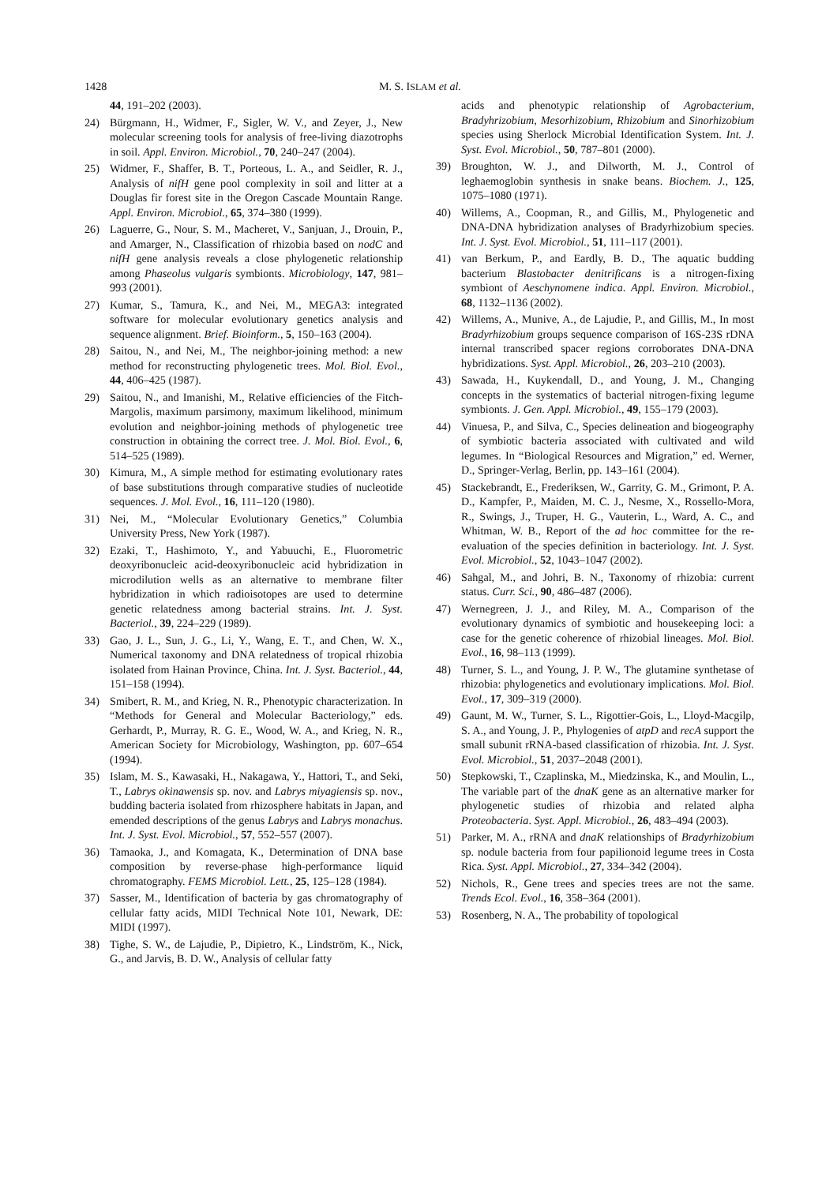1428 M. S. ISLAM et al.
44, 191–202 (2003).
24) Bürgmann, H., Widmer, F., Sigler, W. V., and Zeyer, J., New molecular screening tools for analysis of free-living diazotrophs in soil. Appl. Environ. Microbiol., 70, 240–247 (2004).
25) Widmer, F., Shaffer, B. T., Porteous, L. A., and Seidler, R. J., Analysis of nifH gene pool complexity in soil and litter at a Douglas fir forest site in the Oregon Cascade Mountain Range. Appl. Environ. Microbiol., 65, 374–380 (1999).
26) Laguerre, G., Nour, S. M., Macheret, V., Sanjuan, J., Drouin, P., and Amarger, N., Classification of rhizobia based on nodC and nifH gene analysis reveals a close phylogenetic relationship among Phaseolus vulgaris symbionts. Microbiology, 147, 981–993 (2001).
27) Kumar, S., Tamura, K., and Nei, M., MEGA3: integrated software for molecular evolutionary genetics analysis and sequence alignment. Brief. Bioinform., 5, 150–163 (2004).
28) Saitou, N., and Nei, M., The neighbor-joining method: a new method for reconstructing phylogenetic trees. Mol. Biol. Evol., 44, 406–425 (1987).
29) Saitou, N., and Imanishi, M., Relative efficiencies of the Fitch-Margolis, maximum parsimony, maximum likelihood, minimum evolution and neighbor-joining methods of phylogenetic tree construction in obtaining the correct tree. J. Mol. Biol. Evol., 6, 514–525 (1989).
30) Kimura, M., A simple method for estimating evolutionary rates of base substitutions through comparative studies of nucleotide sequences. J. Mol. Evol., 16, 111–120 (1980).
31) Nei, M., “Molecular Evolutionary Genetics,” Columbia University Press, New York (1987).
32) Ezaki, T., Hashimoto, Y., and Yabuuchi, E., Fluorometric deoxyribonucleic acid-deoxyribonucleic acid hybridization in microdilution wells as an alternative to membrane filter hybridization in which radioisotopes are used to determine genetic relatedness among bacterial strains. Int. J. Syst. Bacteriol., 39, 224–229 (1989).
33) Gao, J. L., Sun, J. G., Li, Y., Wang, E. T., and Chen, W. X., Numerical taxonomy and DNA relatedness of tropical rhizobia isolated from Hainan Province, China. Int. J. Syst. Bacteriol., 44, 151–158 (1994).
34) Smibert, R. M., and Krieg, N. R., Phenotypic characterization. In “Methods for General and Molecular Bacteriology,” eds. Gerhardt, P., Murray, R. G. E., Wood, W. A., and Krieg, N. R., American Society for Microbiology, Washington, pp. 607–654 (1994).
35) Islam, M. S., Kawasaki, H., Nakagawa, Y., Hattori, T., and Seki, T., Labrys okinawensis sp. nov. and Labrys miyagiensis sp. nov., budding bacteria isolated from rhizosphere habitats in Japan, and emended descriptions of the genus Labrys and Labrys monachus. Int. J. Syst. Evol. Microbiol., 57, 552–557 (2007).
36) Tamaoka, J., and Komagata, K., Determination of DNA base composition by reverse-phase high-performance liquid chromatography. FEMS Microbiol. Lett., 25, 125–128 (1984).
37) Sasser, M., Identification of bacteria by gas chromatography of cellular fatty acids, MIDI Technical Note 101, Newark, DE: MIDI (1997).
38) Tighe, S. W., de Lajudie, P., Dipietro, K., Lindström, K., Nick, G., and Jarvis, B. D. W., Analysis of cellular fatty
acids and phenotypic relationship of Agrobacterium, Bradyhrizobium, Mesorhizobium, Rhizobium and Sinorhizobium species using Sherlock Microbial Identification System. Int. J. Syst. Evol. Microbiol., 50, 787–801 (2000).
39) Broughton, W. J., and Dilworth, M. J., Control of leghaemoglobin synthesis in snake beans. Biochem. J., 125, 1075–1080 (1971).
40) Willems, A., Coopman, R., and Gillis, M., Phylogenetic and DNA-DNA hybridization analyses of Bradyrhizobium species. Int. J. Syst. Evol. Microbiol., 51, 111–117 (2001).
41) van Berkum, P., and Eardly, B. D., The aquatic budding bacterium Blastobacter denitrificans is a nitrogen-fixing symbiont of Aeschynomene indica. Appl. Environ. Microbiol., 68, 1132–1136 (2002).
42) Willems, A., Munive, A., de Lajudie, P., and Gillis, M., In most Bradyrhizobium groups sequence comparison of 16S-23S rDNA internal transcribed spacer regions corroborates DNA-DNA hybridizations. Syst. Appl. Microbiol., 26, 203–210 (2003).
43) Sawada, H., Kuykendall, D., and Young, J. M., Changing concepts in the systematics of bacterial nitrogen-fixing legume symbionts. J. Gen. Appl. Microbiol., 49, 155–179 (2003).
44) Vinuesa, P., and Silva, C., Species delineation and biogeography of symbiotic bacteria associated with cultivated and wild legumes. In “Biological Resources and Migration,” ed. Werner, D., Springer-Verlag, Berlin, pp. 143–161 (2004).
45) Stackebrandt, E., Frederiksen, W., Garrity, G. M., Grimont, P. A. D., Kampfer, P., Maiden, M. C. J., Nesme, X., Rossello-Mora, R., Swings, J., Truper, H. G., Vauterin, L., Ward, A. C., and Whitman, W. B., Report of the ad hoc committee for the re-evaluation of the species definition in bacteriology. Int. J. Syst. Evol. Microbiol., 52, 1043–1047 (2002).
46) Sahgal, M., and Johri, B. N., Taxonomy of rhizobia: current status. Curr. Sci., 90, 486–487 (2006).
47) Wernegreen, J. J., and Riley, M. A., Comparison of the evolutionary dynamics of symbiotic and housekeeping loci: a case for the genetic coherence of rhizobial lineages. Mol. Biol. Evol., 16, 98–113 (1999).
48) Turner, S. L., and Young, J. P. W., The glutamine synthetase of rhizobia: phylogenetics and evolutionary implications. Mol. Biol. Evol., 17, 309–319 (2000).
49) Gaunt, M. W., Turner, S. L., Rigottier-Gois, L., Lloyd-Macgilp, S. A., and Young, J. P., Phylogenies of atpD and recA support the small subunit rRNA-based classification of rhizobia. Int. J. Syst. Evol. Microbiol., 51, 2037–2048 (2001).
50) Stepkowski, T., Czaplinska, M., Miedzinska, K., and Moulin, L., The variable part of the dnaK gene as an alternative marker for phylogenetic studies of rhizobia and related alpha Proteobacteria. Syst. Appl. Microbiol., 26, 483–494 (2003).
51) Parker, M. A., rRNA and dnaK relationships of Bradyrhizobium sp. nodule bacteria from four papilionoid legume trees in Costa Rica. Syst. Appl. Microbiol., 27, 334–342 (2004).
52) Nichols, R., Gene trees and species trees are not the same. Trends Ecol. Evol., 16, 358–364 (2001).
53) Rosenberg, N. A., The probability of topological